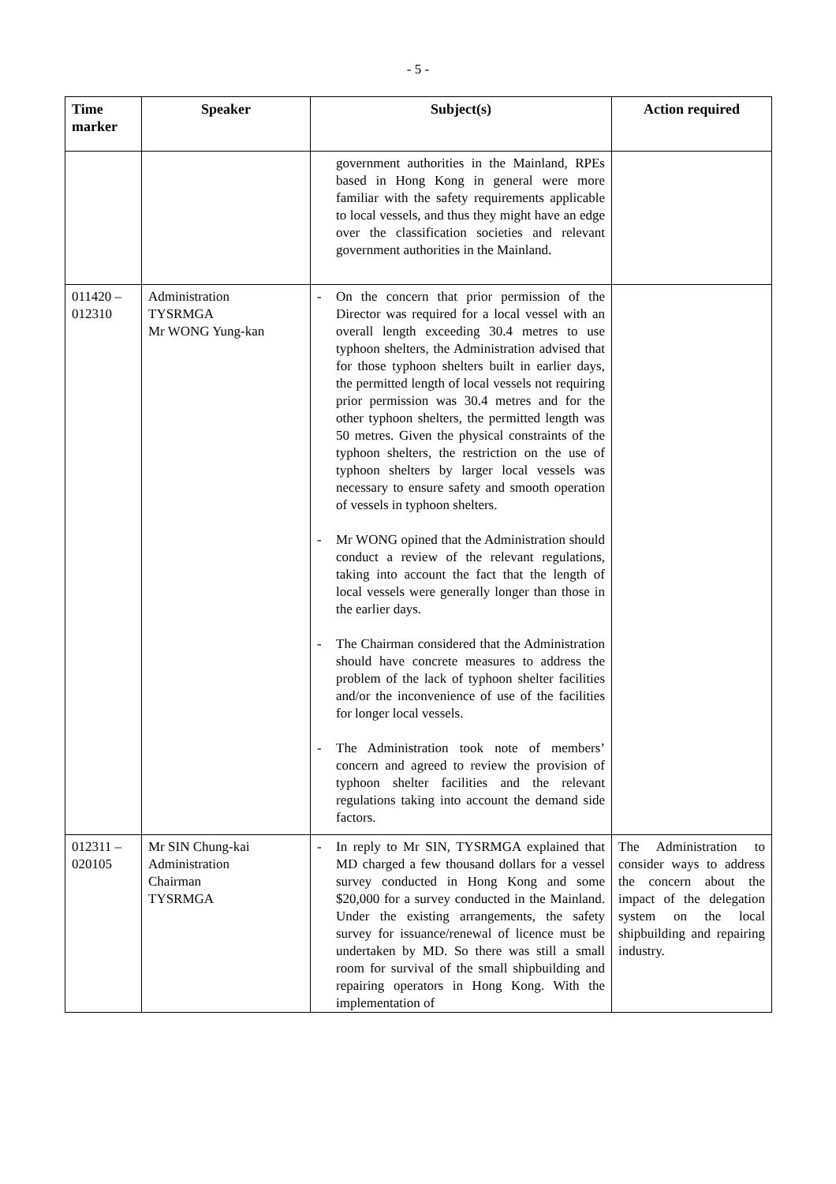- 5 -
| Time marker | Speaker | Subject(s) | Action required |
| --- | --- | --- | --- |
| | | government authorities in the Mainland, RPEs based in Hong Kong in general were more familiar with the safety requirements applicable to local vessels, and thus they might have an edge over the classification societies and relevant government authorities in the Mainland. | |
| 011420 – 012310 | Administration TYSRMGA Mr WONG Yung-kan | - On the concern that prior permission of the Director was required for a local vessel with an overall length exceeding 30.4 metres to use typhoon shelters, the Administration advised that for those typhoon shelters built in earlier days, the permitted length of local vessels not requiring prior permission was 30.4 metres and for the other typhoon shelters, the permitted length was 50 metres. Given the physical constraints of the typhoon shelters, the restriction on the use of typhoon shelters by larger local vessels was necessary to ensure safety and smooth operation of vessels in typhoon shelters. - Mr WONG opined that the Administration should conduct a review of the relevant regulations, taking into account the fact that the length of local vessels were generally longer than those in the earlier days. - The Chairman considered that the Administration should have concrete measures to address the problem of the lack of typhoon shelter facilities and/or the inconvenience of use of the facilities for longer local vessels. - The Administration took note of members’ concern and agreed to review the provision of typhoon shelter facilities and the relevant regulations taking into account the demand side factors. | |
| 012311 – 020105 | Mr SIN Chung-kai Administration Chairman TYSRMGA | - In reply to Mr SIN, TYSRMGA explained that MD charged a few thousand dollars for a vessel survey conducted in Hong Kong and some $20,000 for a survey conducted in the Mainland. Under the existing arrangements, the safety survey for issuance/renewal of licence must be undertaken by MD. So there was still a small room for survival of the small shipbuilding and repairing operators in Hong Kong. With the implementation of | The Administration to consider ways to address the concern about the impact of the delegation system on the local shipbuilding and repairing industry. |